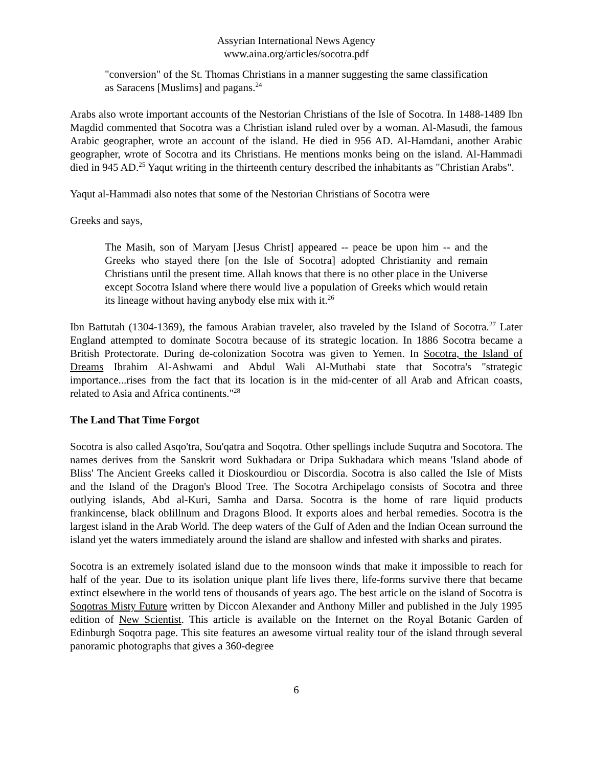Assyrian International News Agency
www.aina.org/articles/socotra.pdf
"conversion" of the St. Thomas Christians in a manner suggesting the same classification as Saracens [Muslims] and pagans.<sup>24</sup>
Arabs also wrote important accounts of the Nestorian Christians of the Isle of Socotra. In 1488-1489 Ibn Magdid commented that Socotra was a Christian island ruled over by a woman. Al-Masudi, the famous Arabic geographer, wrote an account of the island. He died in 956 AD. Al-Hamdani, another Arabic geographer, wrote of Socotra and its Christians. He mentions monks being on the island. Al-Hammadi died in 945 AD.<sup>25</sup> Yaqut writing in the thirteenth century described the inhabitants as "Christian Arabs".
Yaqut al-Hammadi also notes that some of the Nestorian Christians of Socotra were
Greeks and says,
The Masih, son of Maryam [Jesus Christ] appeared -- peace be upon him -- and the Greeks who stayed there [on the Isle of Socotra] adopted Christianity and remain Christians until the present time. Allah knows that there is no other place in the Universe except Socotra Island where there would live a population of Greeks which would retain its lineage without having anybody else mix with it.<sup>26</sup>
Ibn Battutah (1304-1369), the famous Arabian traveler, also traveled by the Island of Socotra.<sup>27</sup> Later England attempted to dominate Socotra because of its strategic location. In 1886 Socotra became a British Protectorate. During de-colonization Socotra was given to Yemen. In Socotra, the Island of Dreams Ibrahim Al-Ashwami and Abdul Wali Al-Muthabi state that Socotra's "strategic importance...rises from the fact that its location is in the mid-center of all Arab and African coasts, related to Asia and Africa continents."<sup>28</sup>
The Land That Time Forgot
Socotra is also called Asqo'tra, Sou'qatra and Soqotra. Other spellings include Suqutra and Socotora. The names derives from the Sanskrit word Sukhadara or Dripa Sukhadara which means 'Island abode of Bliss' The Ancient Greeks called it Dioskourdiou or Discordia. Socotra is also called the Isle of Mists and the Island of the Dragon's Blood Tree. The Socotra Archipelago consists of Socotra and three outlying islands, Abd al-Kuri, Samha and Darsa. Socotra is the home of rare liquid products frankincense, black oblillnum and Dragons Blood. It exports aloes and herbal remedies. Socotra is the largest island in the Arab World. The deep waters of the Gulf of Aden and the Indian Ocean surround the island yet the waters immediately around the island are shallow and infested with sharks and pirates.
Socotra is an extremely isolated island due to the monsoon winds that make it impossible to reach for half of the year. Due to its isolation unique plant life lives there, life-forms survive there that became extinct elsewhere in the world tens of thousands of years ago. The best article on the island of Socotra is Soqotras Misty Future written by Diccon Alexander and Anthony Miller and published in the July 1995 edition of New Scientist. This article is available on the Internet on the Royal Botanic Garden of Edinburgh Soqotra page. This site features an awesome virtual reality tour of the island through several panoramic photographs that gives a 360-degree
6